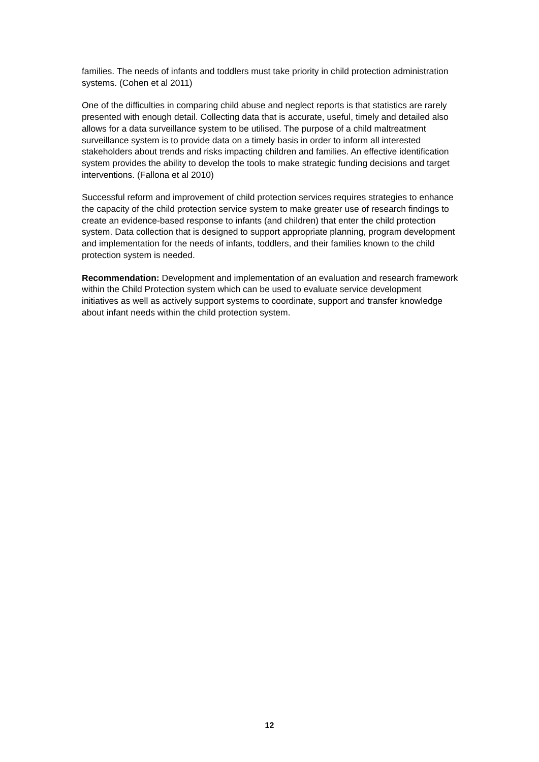families. The needs of infants and toddlers must take priority in child protection administration systems. (Cohen et al 2011)
One of the difficulties in comparing child abuse and neglect reports is that statistics are rarely presented with enough detail. Collecting data that is accurate, useful, timely and detailed also allows for a data surveillance system to be utilised. The purpose of a child maltreatment surveillance system is to provide data on a timely basis in order to inform all interested stakeholders about trends and risks impacting children and families. An effective identification system provides the ability to develop the tools to make strategic funding decisions and target interventions. (Fallona et al 2010)
Successful reform and improvement of child protection services requires strategies to enhance the capacity of the child protection service system to make greater use of research findings to create an evidence-based response to infants (and children) that enter the child protection system. Data collection that is designed to support appropriate planning, program development and implementation for the needs of infants, toddlers, and their families known to the child protection system is needed.
Recommendation: Development and implementation of an evaluation and research framework within the Child Protection system which can be used to evaluate service development initiatives as well as actively support systems to coordinate, support and transfer knowledge about infant needs within the child protection system.
12